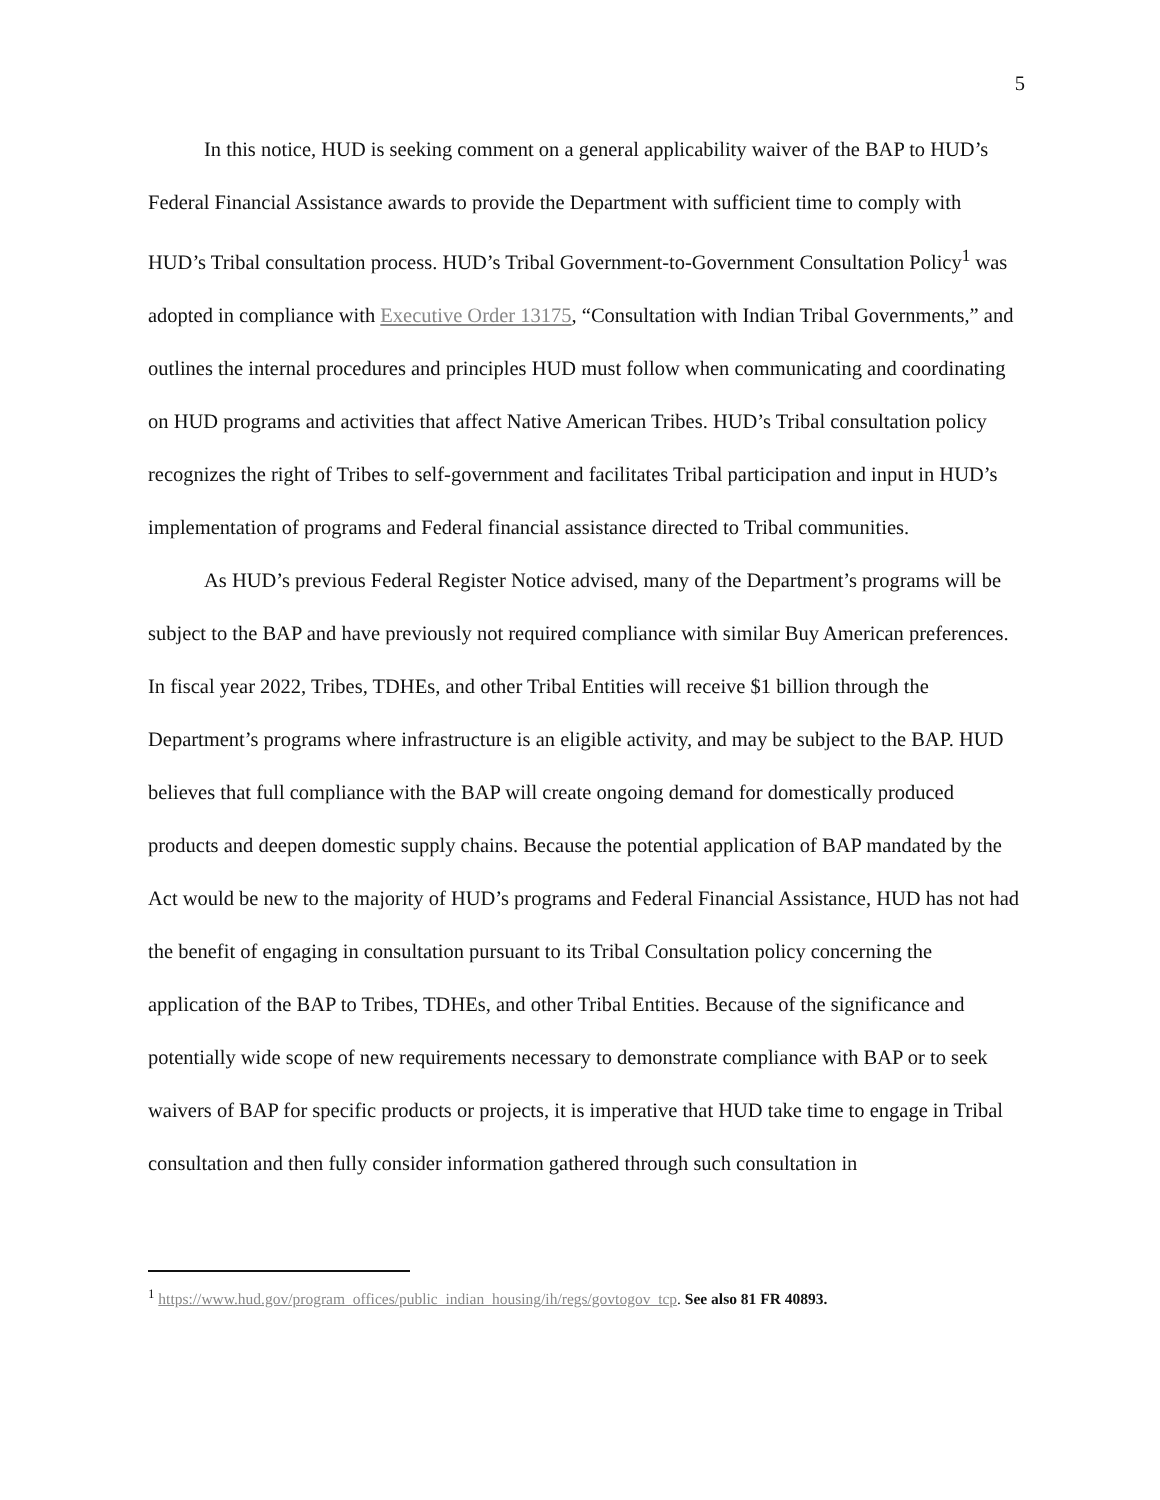5
In this notice, HUD is seeking comment on a general applicability waiver of the BAP to HUD’s Federal Financial Assistance awards to provide the Department with sufficient time to comply with HUD’s Tribal consultation process. HUD’s Tribal Government-to-Government Consultation Policy<sup>1</sup> was adopted in compliance with Executive Order 13175, “Consultation with Indian Tribal Governments,” and outlines the internal procedures and principles HUD must follow when communicating and coordinating on HUD programs and activities that affect Native American Tribes. HUD’s Tribal consultation policy recognizes the right of Tribes to self-government and facilitates Tribal participation and input in HUD’s implementation of programs and Federal financial assistance directed to Tribal communities.
As HUD’s previous Federal Register Notice advised, many of the Department’s programs will be subject to the BAP and have previously not required compliance with similar Buy American preferences. In fiscal year 2022, Tribes, TDHEs, and other Tribal Entities will receive $1 billion through the Department’s programs where infrastructure is an eligible activity, and may be subject to the BAP. HUD believes that full compliance with the BAP will create ongoing demand for domestically produced products and deepen domestic supply chains. Because the potential application of BAP mandated by the Act would be new to the majority of HUD’s programs and Federal Financial Assistance, HUD has not had the benefit of engaging in consultation pursuant to its Tribal Consultation policy concerning the application of the BAP to Tribes, TDHEs, and other Tribal Entities. Because of the significance and potentially wide scope of new requirements necessary to demonstrate compliance with BAP or to seek waivers of BAP for specific products or projects, it is imperative that HUD take time to engage in Tribal consultation and then fully consider information gathered through such consultation in
<sup>1</sup> https://www.hud.gov/program_offices/public_indian_housing/ih/regs/govtogov_tcp. See also 81 FR 40893.